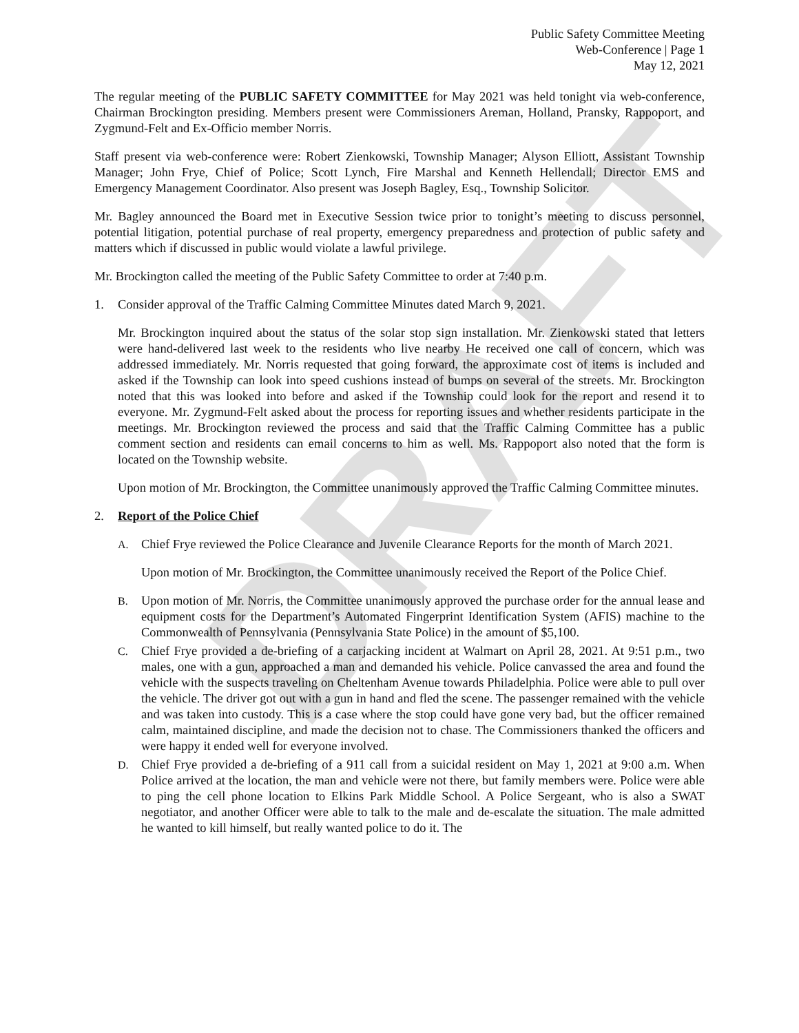DRAFT
Public Safety Committee Meeting
Web-Conference | Page 1
May 12, 2021
The regular meeting of the PUBLIC SAFETY COMMITTEE for May 2021 was held tonight via web-conference, Chairman Brockington presiding. Members present were Commissioners Areman, Holland, Pransky, Rappoport, and Zygmund-Felt and Ex-Officio member Norris.
Staff present via web-conference were: Robert Zienkowski, Township Manager; Alyson Elliott, Assistant Township Manager; John Frye, Chief of Police; Scott Lynch, Fire Marshal and Kenneth Hellendall; Director EMS and Emergency Management Coordinator. Also present was Joseph Bagley, Esq., Township Solicitor.
Mr. Bagley announced the Board met in Executive Session twice prior to tonight’s meeting to discuss personnel, potential litigation, potential purchase of real property, emergency preparedness and protection of public safety and matters which if discussed in public would violate a lawful privilege.
Mr. Brockington called the meeting of the Public Safety Committee to order at 7:40 p.m.
1. Consider approval of the Traffic Calming Committee Minutes dated March 9, 2021.
Mr. Brockington inquired about the status of the solar stop sign installation. Mr. Zienkowski stated that letters were hand-delivered last week to the residents who live nearby He received one call of concern, which was addressed immediately. Mr. Norris requested that going forward, the approximate cost of items is included and asked if the Township can look into speed cushions instead of bumps on several of the streets. Mr. Brockington noted that this was looked into before and asked if the Township could look for the report and resend it to everyone. Mr. Zygmund-Felt asked about the process for reporting issues and whether residents participate in the meetings. Mr. Brockington reviewed the process and said that the Traffic Calming Committee has a public comment section and residents can email concerns to him as well. Ms. Rappoport also noted that the form is located on the Township website.
Upon motion of Mr. Brockington, the Committee unanimously approved the Traffic Calming Committee minutes.
2. Report of the Police Chief
A. Chief Frye reviewed the Police Clearance and Juvenile Clearance Reports for the month of March 2021.
Upon motion of Mr. Brockington, the Committee unanimously received the Report of the Police Chief.
B. Upon motion of Mr. Norris, the Committee unanimously approved the purchase order for the annual lease and equipment costs for the Department’s Automated Fingerprint Identification System (AFIS) machine to the Commonwealth of Pennsylvania (Pennsylvania State Police) in the amount of $5,100.
C. Chief Frye provided a de-briefing of a carjacking incident at Walmart on April 28, 2021. At 9:51 p.m., two males, one with a gun, approached a man and demanded his vehicle. Police canvassed the area and found the vehicle with the suspects traveling on Cheltenham Avenue towards Philadelphia. Police were able to pull over the vehicle. The driver got out with a gun in hand and fled the scene. The passenger remained with the vehicle and was taken into custody. This is a case where the stop could have gone very bad, but the officer remained calm, maintained discipline, and made the decision not to chase. The Commissioners thanked the officers and were happy it ended well for everyone involved.
D. Chief Frye provided a de-briefing of a 911 call from a suicidal resident on May 1, 2021 at 9:00 a.m. When Police arrived at the location, the man and vehicle were not there, but family members were. Police were able to ping the cell phone location to Elkins Park Middle School. A Police Sergeant, who is also a SWAT negotiator, and another Officer were able to talk to the male and de-escalate the situation. The male admitted he wanted to kill himself, but really wanted police to do it. The